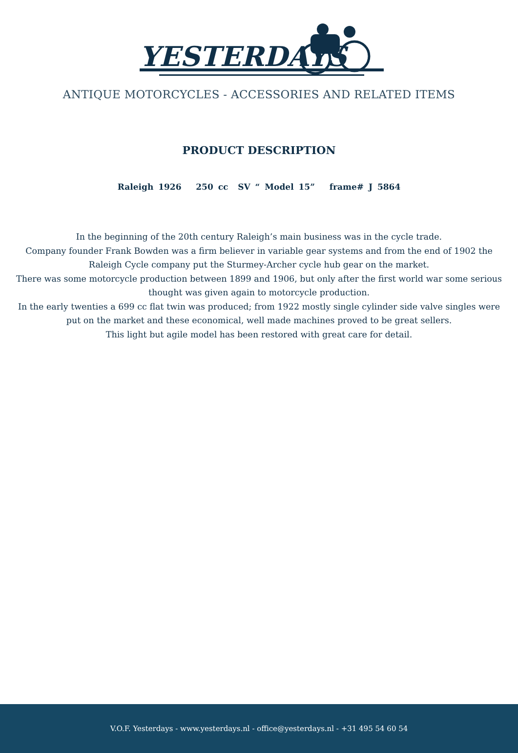YESTERDAYS
ANTIQUE MOTORCYCLES - ACCESSORIES AND RELATED ITEMS
PRODUCT DESCRIPTION
Raleigh 1926 250 cc SV “ Model 15” frame# J 5864
In the beginning of the 20th century Raleigh’s main business was in the cycle trade.
Company founder Frank Bowden was a firm believer in variable gear systems and from the end of 1902 the Raleigh Cycle company put the Sturmey-Archer cycle hub gear on the market.
There was some motorcycle production between 1899 and 1906, but only after the first world war some serious thought was given again to motorcycle production.
In the early twenties a 699 cc flat twin was produced; from 1922 mostly single cylinder side valve singles were put on the market and these economical, well made machines proved to be great sellers.
This light but agile model has been restored with great care for detail.
V.O.F. Yesterdays - www.yesterdays.nl - office@yesterdays.nl - +31 495 54 60 54